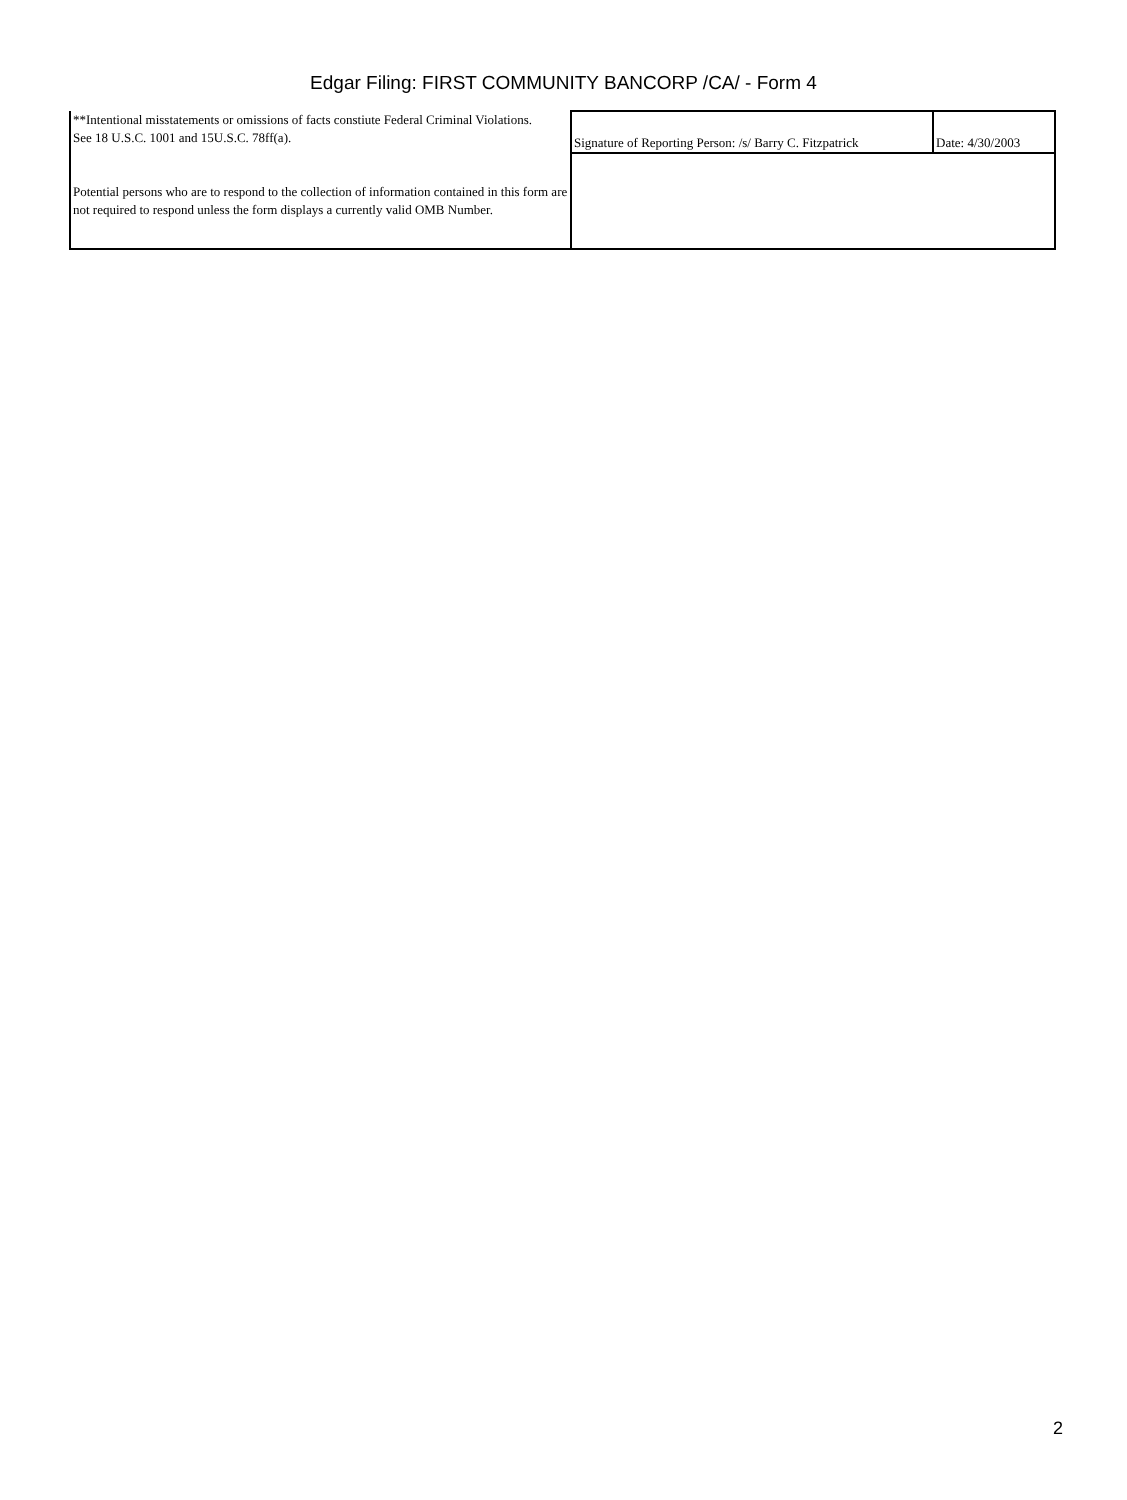Edgar Filing: FIRST COMMUNITY BANCORP /CA/ - Form 4
| **Intentional misstatements or omissions of facts constiute Federal Criminal Violations. See 18 U.S.C. 1001 and 15U.S.C. 78ff(a). Potential persons who are to respond to the collection of information contained in this form are not required to respond unless the form displays a currently valid OMB Number. | Signature of Reporting Person: /s/ Barry C. Fitzpatrick | Date: 4/30/2003 |
2